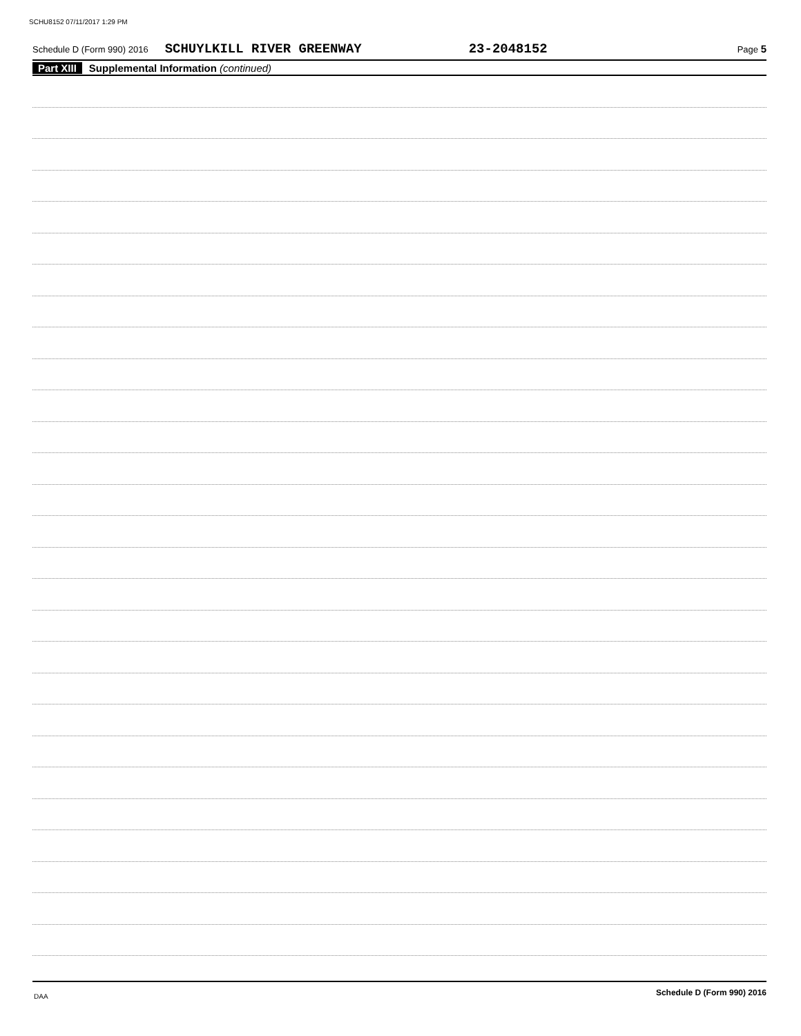SCHU8152 07/11/2017 1:29 PM
Schedule D (Form 990) 2016 SCHUYLKILL RIVER GREENWAY 23-2048152 Page 5
Part XIII Supplemental Information (continued)
Schedule D (Form 990) 2016
DAA